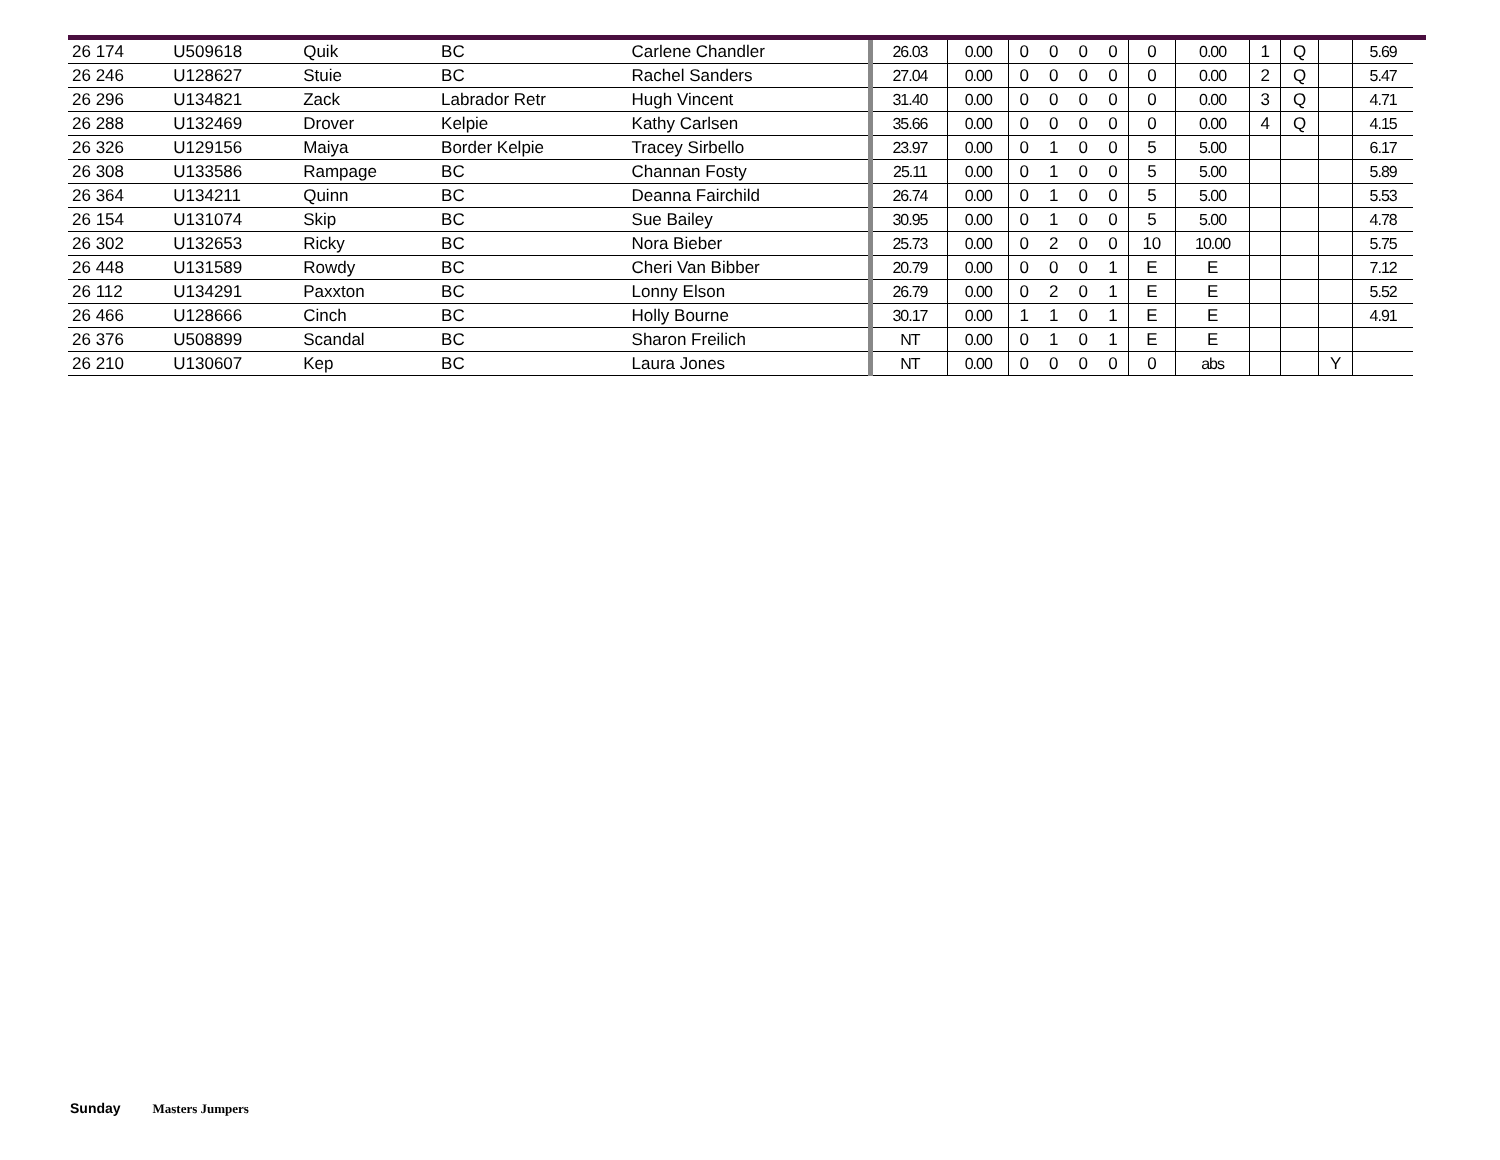| 26 174 | U509618 | Quik | BC | Carlene Chandler | 26.03 | 0.00 | 0 | 0 | 0 | 0 | 0 | 0.00 | 1 | Q | | 5.69 |
| 26 246 | U128627 | Stuie | BC | Rachel Sanders | 27.04 | 0.00 | 0 | 0 | 0 | 0 | 0 | 0.00 | 2 | Q | | 5.47 |
| 26 296 | U134821 | Zack | Labrador Retr | Hugh Vincent | 31.40 | 0.00 | 0 | 0 | 0 | 0 | 0 | 0.00 | 3 | Q | | 4.71 |
| 26 288 | U132469 | Drover | Kelpie | Kathy Carlsen | 35.66 | 0.00 | 0 | 0 | 0 | 0 | 0 | 0.00 | 4 | Q | | 4.15 |
| 26 326 | U129156 | Maiya | Border Kelpie | Tracey Sirbello | 23.97 | 0.00 | 0 | 1 | 0 | 0 | 5 | 5.00 | | | | 6.17 |
| 26 308 | U133586 | Rampage | BC | Channan Fosty | 25.11 | 0.00 | 0 | 1 | 0 | 0 | 5 | 5.00 | | | | 5.89 |
| 26 364 | U134211 | Quinn | BC | Deanna Fairchild | 26.74 | 0.00 | 0 | 1 | 0 | 0 | 5 | 5.00 | | | | 5.53 |
| 26 154 | U131074 | Skip | BC | Sue Bailey | 30.95 | 0.00 | 0 | 1 | 0 | 0 | 5 | 5.00 | | | | 4.78 |
| 26 302 | U132653 | Ricky | BC | Nora Bieber | 25.73 | 0.00 | 0 | 2 | 0 | 0 | 10 | 10.00 | | | | 5.75 |
| 26 448 | U131589 | Rowdy | BC | Cheri Van Bibber | 20.79 | 0.00 | 0 | 0 | 0 | 1 | E | E | | | | 7.12 |
| 26 112 | U134291 | Paxxton | BC | Lonny Elson | 26.79 | 0.00 | 0 | 2 | 0 | 1 | E | E | | | | 5.52 |
| 26 466 | U128666 | Cinch | BC | Holly Bourne | 30.17 | 0.00 | 1 | 1 | 0 | 1 | E | E | | | | 4.91 |
| 26 376 | U508899 | Scandal | BC | Sharon Freilich | NT | 0.00 | 0 | 1 | 0 | 1 | E | E | | | | |
| 26 210 | U130607 | Kep | BC | Laura Jones | NT | 0.00 | 0 | 0 | 0 | 0 | 0 | abs | | | Y | |
Sunday Masters Jumpers